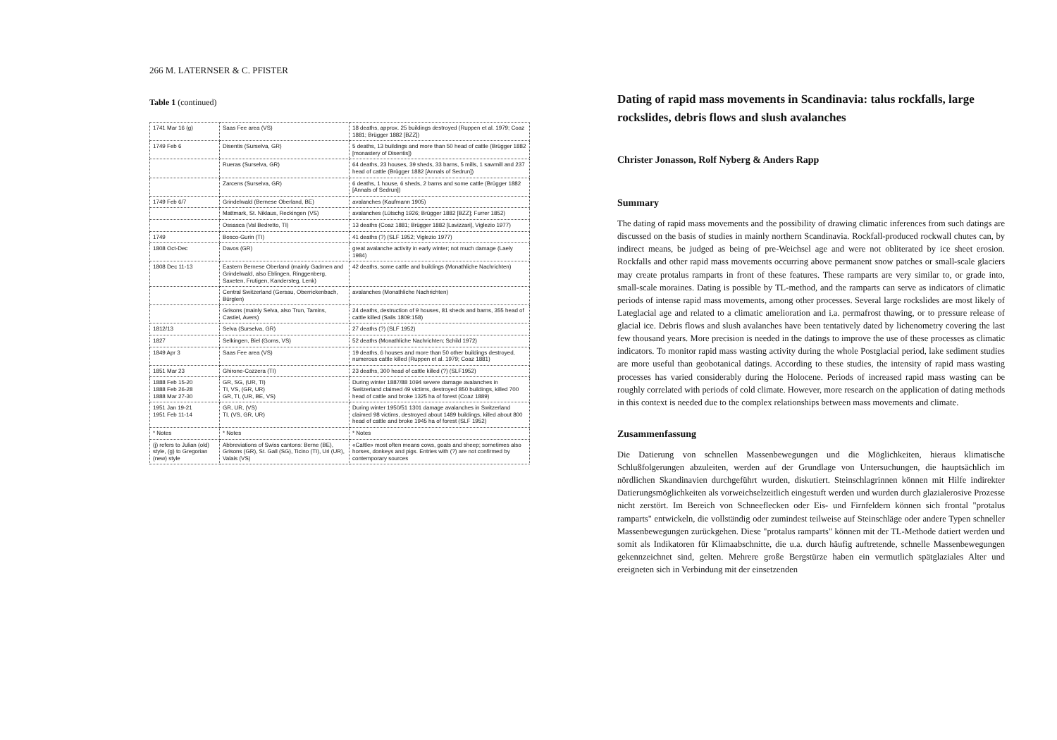266 M. LATERNSER & C. PFISTER
Table 1 (continued)
| 1741 Mar 16 (g) | Saas Fee area (VS) | 18 deaths, approx. 25 buildings destroyed (Ruppen et al. 1979; Coaz 1881; Brügger 1882 [BZZ]) |
| 1749 Feb 6 | Disentis (Surselva, GR) | 5 deaths, 13 buildings and more than 50 head of cattle (Brügger 1882 [monastery of Disentis]) |
| | Rueras (Surselva, GR) | 64 deaths, 23 houses, 39 sheds, 33 barns, 5 mills, 1 sawmill and 237 head of cattle (Brügger 1882 [Annals of Sedrun]) |
| | Zarcens (Surselva, GR) | 6 deaths, 1 house, 6 sheds, 2 barns and some cattle (Brügger 1882 [Annals of Sedrun]) |
| 1749 Feb 6/7 | Grindelwald (Bernese Oberland, BE) | avalanches (Kaufmann 1905) |
| | Mattmark, St. Niklaus, Reckingen (VS) | avalanches (Lütschg 1926; Brügger 1882 [BZZ]; Furrer 1852) |
| | Ossasca (Val Bedretto, TI) | 13 deaths (Coaz 1881; Brügger 1882 [Lavizzari], Viglezio 1977) |
| 1749 | Bosco-Gurin (TI) | 41 deaths (?) (SLF 1952; Viglezio 1977) |
| 1808 Oct-Dec | Davos (GR) | great avalanche activity in early winter; not much damage (Laely 1984) |
| 1808 Dec 11-13 | Eastern Bernese Oberland (mainly Gadmen and Grindelwald, also Eblingen, Ringgenberg, Saxeten, Frutigen, Kandersteg, Lenk) | 42 deaths, some cattle and buildings (Monathliche Nachrichten) |
| | Central Switzerland (Gersau, Oberrickenbach, Bürglen) | avalanches (Monathliche Nachrichten) |
| | Grisons (mainly Selva, also Trun, Tamins, Castiel, Avers) | 24 deaths, destruction of 9 houses, 81 sheds and barns, 355 head of cattle killed (Salis 1809:158) |
| 1812/13 | Selva (Surselva, GR) | 27 deaths (?) (SLF 1952) |
| 1827 | Selkingen, Biel (Goms, VS) | 52 deaths (Monathliche Nachrichten; Schild 1972) |
| 1849 Apr 3 | Saas Fee area (VS) | 19 deaths, 6 houses and more than 50 other buildings destroyed, numerous cattle killed (Ruppen et al. 1979; Coaz 1881) |
| 1851 Mar 23 | Ghirone-Cozzera (TI) | 23 deaths, 300 head of cattle killed (?) (SLF1952) |
| 1888 Feb 15-20 1888 Feb 26-28 1888 Mar 27-30 | GR, SG, (UR, TI) TI, VS, (GR, UR) GR, TI, (UR, BE, VS) | During winter 1887/88 1094 severe damage avalanches in Switzerland claimed 49 victims, destroyed 850 buildings, killed 700 head of cattle and broke 1325 ha of forest (Coaz 1889) |
| 1951 Jan 19-21 1951 Feb 11-14 | GR, UR, (VS) TI, (VS, GR, UR) | During winter 1950/51 1301 damage avalanches in Switzerland claimed 98 victims, destroyed about 1489 buildings, killed about 800 head of cattle and broke 1945 ha of forest (SLF 1952) |
| * Notes | * Notes | * Notes |
| (j) refers to Julian (old) style, (g) to Gregorian (new) style | Abbreviations of Swiss cantons: Berne (BE), Grisons (GR), St. Gall (SG), Ticino (TI), Uri (UR), Valais (VS) | «Cattle» most often means cows, goats and sheep; sometimes also horses, donkeys and pigs. Entries with (?) are not confirmed by contemporary sources |
Dating of rapid mass movements in Scandinavia: talus rockfalls, large rockslides, debris flows and slush avalanches
Christer Jonasson, Rolf Nyberg & Anders Rapp
Summary
The dating of rapid mass movements and the possibility of drawing climatic inferences from such datings are discussed on the basis of studies in mainly northern Scandinavia. Rockfall-produced rockwall chutes can, by indirect means, be judged as being of pre-Weichsel age and were not obliterated by ice sheet erosion. Rockfalls and other rapid mass movements occurring above permanent snow patches or small-scale glaciers may create protalus ramparts in front of these features. These ramparts are very similar to, or grade into, small-scale moraines. Dating is possible by TL-method, and the ramparts can serve as indicators of climatic periods of intense rapid mass movements, among other processes. Several large rockslides are most likely of Lateglacial age and related to a climatic amelioration and i.a. permafrost thawing, or to pressure release of glacial ice. Debris flows and slush avalanches have been tentatively dated by lichenometry covering the last few thousand years. More precision is needed in the datings to improve the use of these processes as climatic indicators. To monitor rapid mass wasting activity during the whole Postglacial period, lake sediment studies are more useful than geobotanical datings. According to these studies, the intensity of rapid mass wasting processes has varied considerably during the Holocene. Periods of increased rapid mass wasting can be roughly correlated with periods of cold climate. However, more research on the application of dating methods in this context is needed due to the complex relationships between mass movements and climate.
Zusammenfassung
Die Datierung von schnellen Massenbewegungen und die Möglichkeiten, hieraus klimatische Schlußfolgerungen abzuleiten, werden auf der Grundlage von Untersuchungen, die hauptsächlich im nördlichen Skandinavien durchgeführt wurden, diskutiert. Steinschlagrinnen können mit Hilfe indirekter Datierungsmöglichkeiten als vorweichselzeitlich eingestuft werden und wurden durch glazialerosive Prozesse nicht zerstört. Im Bereich von Schneeflecken oder Eis- und Firnfeldern können sich frontal "protalus ramparts" entwickeln, die vollständig oder zumindest teilweise auf Steinschläge oder andere Typen schneller Massenbewegungen zurückgehen. Diese "protalus ramparts" können mit der TL-Methode datiert werden und somit als Indikatoren für Klimaabschnitte, die u.a. durch häufig auftretende, schnelle Massenbewegungen gekennzeichnet sind, gelten. Mehrere große Bergstürze haben ein vermutlich spätglaziales Alter und ereigneten sich in Verbindung mit der einsetzenden